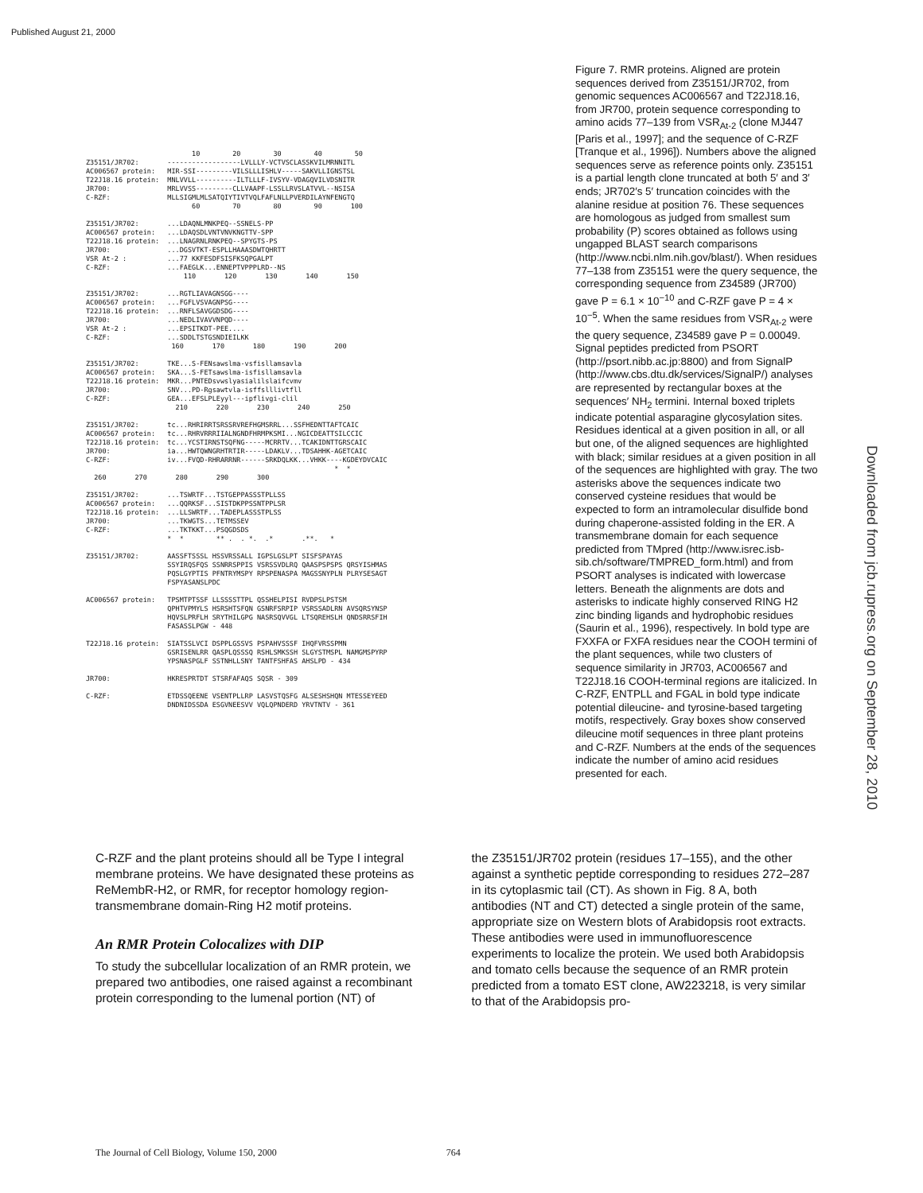Published August 21, 2000
10 20 30 40 50 Z35151/JR702: ------------------LVLLLY-VCTVSCLASSKVILMRNNITL AC006567 protein: MIR-SSI---------VILSLLLISHLV-----SAKVLLIGNSTSL T22J18.16 protein: MNLVVLL----------ILTLLLF-IVSYV-VDAGQVILVDSNITR JR700: MRLVVSS---------CLLVAAPF-LSSLLRVSLATVVL--NSISA C-RZF: MLLSIGMLMLSATQIYTIVTVQLFAFLNLLPVERDILAYNFENGTQ 60 70 80 90 100 Z35151/JR702: ...LDAQNLMNKPEQ--SSNELS-PP AC006567 protein: ...LDAQSDLVNTVNVKNGTTV-SPP T22J18.16 protein: ...LNAGRNLRNKPEQ--SPYGTS-PS JR700: ...DGSVTKT-ESPLLHAAASDWTQHRTT VSR At-2 : ...77 KKFESDFSISFKSQPGALPT C-RZF: ...FAEGLK...ENNEPTVPPPLRD--NS 110 120 130 140 150 Z35151/JR702: ...RGTLIAVAGNSGG---- AC006567 protein: ...FGFLVSVAGNPSG---- T22J18.16 protein: ...RNFLSAVGGDSDG---- JR700: ...NEDLIVAVVNPQD---- VSR At-2 : ...EPSITKDT-PEE.... C-RZF: ...SDDLTSTGSNDIEILKK 160 170 180 190 200 Z35151/JR702: TKE...S-FENsawslma-vsfisllamsavla AC006567 protein: SKA...S-FETsawslma-isfisllamsavla T22J18.16 protein: MKR...PNTEDsvwslyasialilslaifcvmv JR700: SNV...PD-Rgsawtvla-isffslllivtfll C-RZF: GEA...EFSLPLEyyl---ipflivgi-clil 210 220 230 240 250 Z35151/JR702: tc...RHRIRRTSRSSRVREFHGMSRRL...SSFHEDNTTAFTCAIC AC006567 protein: tc...RHRVRRRIIALNGNDFHRMPKSMI...NGICDEATTSILCCIC T22J18.16 protein: tc...YCSTIRNSTSQFNG-----MCRRTV...TCAKIDNTTGRSCAIC JR700: ia...HWTQWNGRHTRTIR-----LDAKLV...TDSAHHK-AGETCAIC C-RZF: iv...FVQD-RHRARRNR------SRKDQLKK...VHKK----KGDEYDVCAIC * * 260 270 280 290 300 Z35151/JR702: ...TSWRTF...TSTGEPPASSSTPLLSS AC006567 protein: ...QQRKSF...SISTDKPPSSNTPPLSR T22J18.16 protein: ...LLSWRTF...TADEPLASSSTPLSS JR700: ...TKWGTS...TETMSSEV C-RZF: ...TKTKKT...PSQGDSDS * * ** . . *. .* .**. * Z35151/JR702: AASSFTSSSL HSSVRSSALL IGPSLGSLPT SISFSPAYAS SSYIRQSFQS SSNRRSPPIS VSRSSVDLRQ QAASPSPSPS QRSYISHMAS PQSLGYPTIS PFNTRYMSPY RPSPENASPA MAGSSNYPLN PLRYSESAGT FSPYASANSLPDC AC006567 protein: TPSMTPTSSF LLSSSSTTPL QSSHELPISI RVDPSLPSTSM QPHTVPMYLS HSRSHTSFQN GSNRFSRPIP VSRSSADLRN AVSQRSYNSP HQVSLPRFLH SRYTHILGPG NASRSQVVGL LTSQREHSLH QNDSRRSFIH FASASSLPGW - 448 T22J18.16 protein: SIATSSLVCI DSPPLGSSVS PSPAHVSSSF IHQFVRSSPMN GSRISENLRR QASPLQSSSQ RSHLSMKSSH SLGYSTMSPL NAMGMSPYRP YPSNASPGLF SSTNHLLSNY TANTFSHFAS AHSLPD - 434 JR700: HKRESPRTDT STSRFAFAQS SQSR - 309 C-RZF: ETDSSQEENE VSENTPLLRP LASVSTQSFG ALSESHSHQN MTESSEYEED DNDNIDSSDA ESGVNEESVV VQLQPNDERD YRVTNTV - 361
Figure 7. RMR proteins. Aligned are protein sequences derived from Z35151/JR702, from genomic sequences AC006567 and T22J18.16, from JR700, protein sequence corresponding to amino acids 77–139 from VSR<sub>At-2</sub> (clone MJ447 [Paris et al., 1997]; and the sequence of C-RZF [Tranque et al., 1996]). Numbers above the aligned sequences serve as reference points only. Z35151 is a partial length clone truncated at both 5′ and 3′ ends; JR702′s 5′ truncation coincides with the alanine residue at position 76. These sequences are homologous as judged from smallest sum probability (P) scores obtained as follows using ungapped BLAST search comparisons (http://www.ncbi.nlm.nih.gov/blast/). When residues 77–138 from Z35151 were the query sequence, the corresponding sequence from Z34589 (JR700) gave P = 6.1 × 10<sup>−10</sup> and C-RZF gave P = 4 × 10<sup>−5</sup>. When the same residues from VSR<sub>At-2</sub> were the query sequence, Z34589 gave P = 0.00049. Signal peptides predicted from PSORT (http://psort.nibb.ac.jp:8800) and from SignalP (http://www.cbs.dtu.dk/services/SignalP/) analyses are represented by rectangular boxes at the sequences′ NH<sub>2</sub> termini. Internal boxed triplets indicate potential asparagine glycosylation sites. Residues identical at a given position in all, or all but one, of the aligned sequences are highlighted with black; similar residues at a given position in all of the sequences are highlighted with gray. The two asterisks above the sequences indicate two conserved cysteine residues that would be expected to form an intramolecular disulfide bond during chaperone-assisted folding in the ER. A transmembrane domain for each sequence predicted from TMpred (http://www.isrec.isb-sib.ch/software/TMPRED_form.html) and from PSORT analyses is indicated with lowercase letters. Beneath the alignments are dots and asterisks to indicate highly conserved RING H2 zinc binding ligands and hydrophobic residues (Saurin et al., 1996), respectively. In bold type are FXXFA or FXFA residues near the COOH termini of the plant sequences, while two clusters of sequence similarity in JR703, AC006567 and T22J18.16 COOH-terminal regions are italicized. In C-RZF, ENTPLL and FGAL in bold type indicate potential dileucine- and tyrosine-based targeting motifs, respectively. Gray boxes show conserved dileucine motif sequences in three plant proteins and C-RZF. Numbers at the ends of the sequences indicate the number of amino acid residues presented for each.
C-RZF and the plant proteins should all be Type I integral membrane proteins. We have designated these proteins as ReMembR-H2, or RMR, for receptor homology region-transmembrane domain-Ring H2 motif proteins.
An RMR Protein Colocalizes with DIP
To study the subcellular localization of an RMR protein, we prepared two antibodies, one raised against a recombinant protein corresponding to the lumenal portion (NT) of
the Z35151/JR702 protein (residues 17–155), and the other against a synthetic peptide corresponding to residues 272–287 in its cytoplasmic tail (CT). As shown in Fig. 8 A, both antibodies (NT and CT) detected a single protein of the same, appropriate size on Western blots of Arabidopsis root extracts. These antibodies were used in immunofluorescence experiments to localize the protein. We used both Arabidopsis and tomato cells because the sequence of an RMR protein predicted from a tomato EST clone, AW223218, is very similar to that of the Arabidopsis pro-
The Journal of Cell Biology, Volume 150, 2000 764
Downloaded from jcb.rupress.org on September 28, 2010